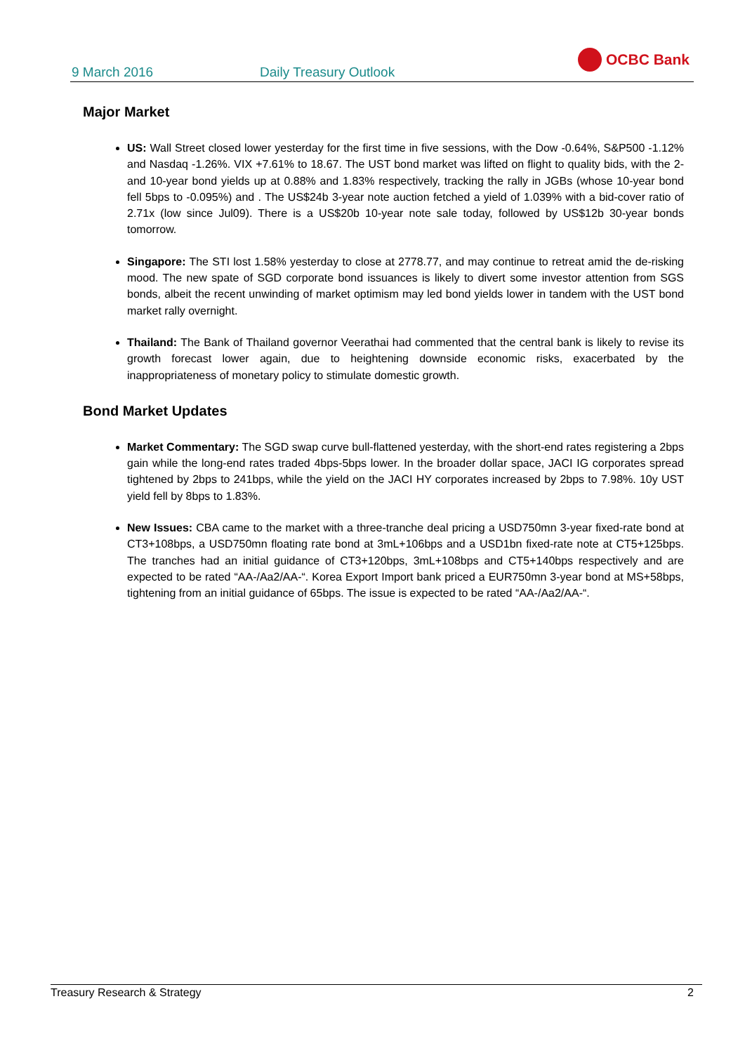9 March 2016 Daily Treasury Outlook
OCBC Bank
Major Market
US: Wall Street closed lower yesterday for the first time in five sessions, with the Dow -0.64%, S&P500 -1.12% and Nasdaq -1.26%. VIX +7.61% to 18.67. The UST bond market was lifted on flight to quality bids, with the 2- and 10-year bond yields up at 0.88% and 1.83% respectively, tracking the rally in JGBs (whose 10-year bond fell 5bps to -0.095%) and . The US$24b 3-year note auction fetched a yield of 1.039% with a bid-cover ratio of 2.71x (low since Jul09). There is a US$20b 10-year note sale today, followed by US$12b 30-year bonds tomorrow.
Singapore: The STI lost 1.58% yesterday to close at 2778.77, and may continue to retreat amid the de-risking mood. The new spate of SGD corporate bond issuances is likely to divert some investor attention from SGS bonds, albeit the recent unwinding of market optimism may led bond yields lower in tandem with the UST bond market rally overnight.
Thailand: The Bank of Thailand governor Veerathai had commented that the central bank is likely to revise its growth forecast lower again, due to heightening downside economic risks, exacerbated by the inappropriateness of monetary policy to stimulate domestic growth.
Bond Market Updates
Market Commentary: The SGD swap curve bull-flattened yesterday, with the short-end rates registering a 2bps gain while the long-end rates traded 4bps-5bps lower. In the broader dollar space, JACI IG corporates spread tightened by 2bps to 241bps, while the yield on the JACI HY corporates increased by 2bps to 7.98%. 10y UST yield fell by 8bps to 1.83%.
New Issues: CBA came to the market with a three-tranche deal pricing a USD750mn 3-year fixed-rate bond at CT3+108bps, a USD750mn floating rate bond at 3mL+106bps and a USD1bn fixed-rate note at CT5+125bps. The tranches had an initial guidance of CT3+120bps, 3mL+108bps and CT5+140bps respectively and are expected to be rated “AA-/Aa2/AA-“. Korea Export Import bank priced a EUR750mn 3-year bond at MS+58bps, tightening from an initial guidance of 65bps. The issue is expected to be rated “AA-/Aa2/AA-“.
Treasury Research & Strategy 2